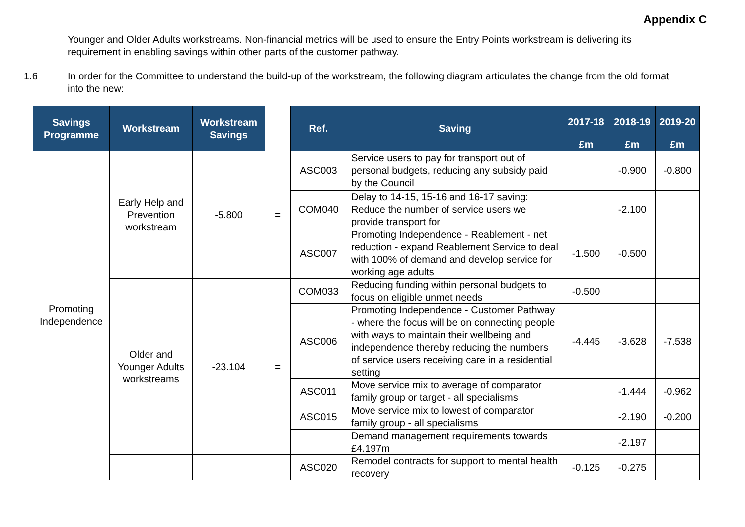Appendix C
Younger and Older Adults workstreams. Non-financial metrics will be used to ensure the Entry Points workstream is delivering its requirement in enabling savings within other parts of the customer pathway.
1.6 In order for the Committee to understand the build-up of the workstream, the following diagram articulates the change from the old format into the new:
| Savings Programme | Workstream | Workstream Savings | | Ref. | Saving | 2017-18 | 2018-19 | 2019-20 |
| --- | --- | --- | --- | --- | --- | --- | --- | --- |
| | | | | | | £m | £m | £m |
| Promoting Independence | Early Help and Prevention workstream | -5.800 | = | ASC003 | Service users to pay for transport out of personal budgets, reducing any subsidy paid by the Council | | -0.900 | -0.800 |
| | | | | COM040 | Delay to 14-15, 15-16 and 16-17 saving: Reduce the number of service users we provide transport for | | -2.100 | |
| | | | | ASC007 | Promoting Independence - Reablement - net reduction - expand Reablement Service to deal with 100% of demand and develop service for working age adults | -1.500 | -0.500 | |
| | Older and Younger Adults workstreams | -23.104 | = | COM033 | Reducing funding within personal budgets to focus on eligible unmet needs | -0.500 | | |
| | | | | ASC006 | Promoting Independence - Customer Pathway - where the focus will be on connecting people with ways to maintain their wellbeing and independence thereby reducing the numbers of service users receiving care in a residential setting | -4.445 | -3.628 | -7.538 |
| | | | | ASC011 | Move service mix to average of comparator family group or target - all specialisms | | -1.444 | -0.962 |
| | | | | ASC015 | Move service mix to lowest of comparator family group - all specialisms | | -2.190 | -0.200 |
| | | | | | Demand management requirements towards £4.197m | | -2.197 | |
| | | | | ASC020 | Remodel contracts for support to mental health recovery | -0.125 | -0.275 | |